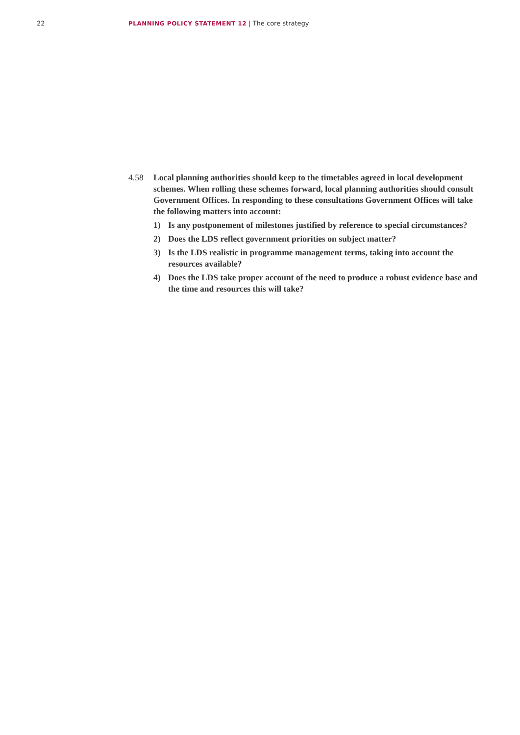22 PLANNING POLICY STATEMENT 12 | The core strategy
4.58 Local planning authorities should keep to the timetables agreed in local development schemes. When rolling these schemes forward, local planning authorities should consult Government Offices. In responding to these consultations Government Offices will take the following matters into account:
1) Is any postponement of milestones justified by reference to special circumstances?
2) Does the LDS reflect government priorities on subject matter?
3) Is the LDS realistic in programme management terms, taking into account the resources available?
4) Does the LDS take proper account of the need to produce a robust evidence base and the time and resources this will take?